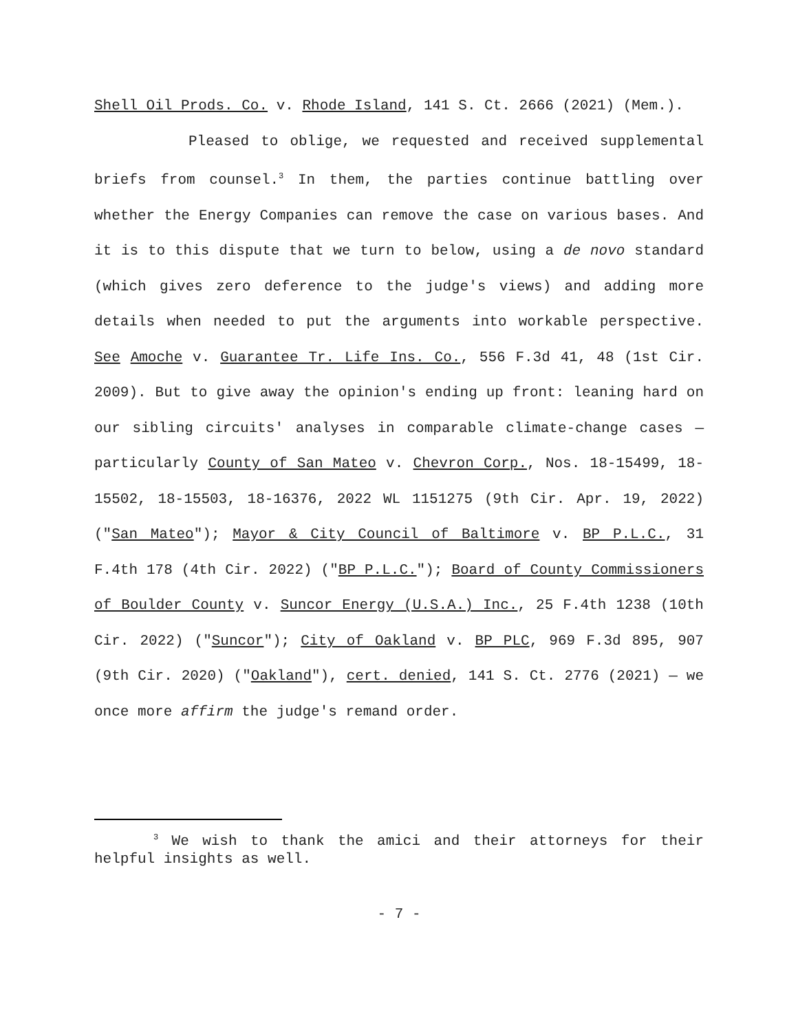Shell Oil Prods. Co. v. Rhode Island, 141 S. Ct. 2666 (2021) (Mem.).
Pleased to oblige, we requested and received supplemental briefs from counsel.<sup>3</sup> In them, the parties continue battling over whether the Energy Companies can remove the case on various bases. And it is to this dispute that we turn to below, using a de novo standard (which gives zero deference to the judge's views) and adding more details when needed to put the arguments into workable perspective. See Amoche v. Guarantee Tr. Life Ins. Co., 556 F.3d 41, 48 (1st Cir. 2009). But to give away the opinion's ending up front: leaning hard on our sibling circuits' analyses in comparable climate-change cases — particularly County of San Mateo v. Chevron Corp., Nos. 18-15499, 18-15502, 18-15503, 18-16376, 2022 WL 1151275 (9th Cir. Apr. 19, 2022) ("San Mateo"); Mayor & City Council of Baltimore v. BP P.L.C., 31 F.4th 178 (4th Cir. 2022) ("BP P.L.C."); Board of County Commissioners of Boulder County v. Suncor Energy (U.S.A.) Inc., 25 F.4th 1238 (10th Cir. 2022) ("Suncor"); City of Oakland v. BP PLC, 969 F.3d 895, 907 (9th Cir. 2020) ("Oakland"), cert. denied, 141 S. Ct. 2776 (2021) — we once more affirm the judge's remand order.
<sup>3</sup> We wish to thank the amici and their attorneys for their helpful insights as well.
- 7 -